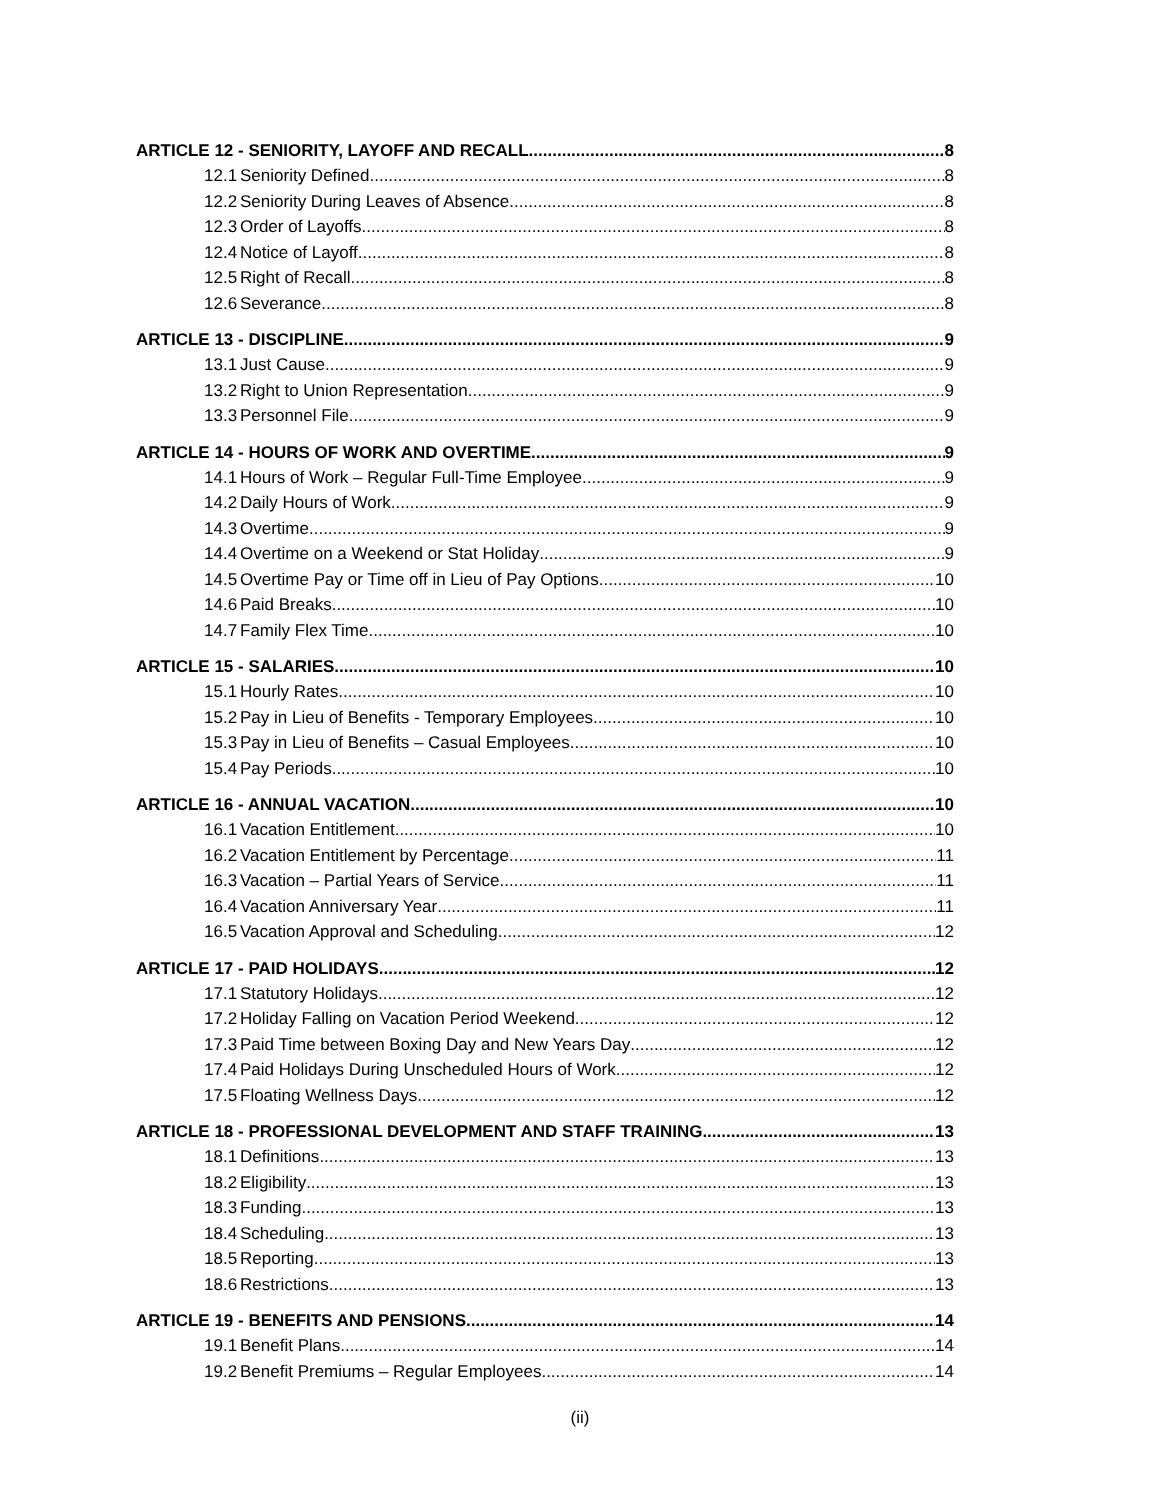ARTICLE 12 - SENIORITY, LAYOFF AND RECALL 8
12.1 Seniority Defined 8
12.2 Seniority During Leaves of Absence 8
12.3 Order of Layoffs 8
12.4 Notice of Layoff 8
12.5 Right of Recall 8
12.6 Severance 8
ARTICLE 13 - DISCIPLINE 9
13.1 Just Cause 9
13.2 Right to Union Representation 9
13.3 Personnel File 9
ARTICLE 14 - HOURS OF WORK AND OVERTIME 9
14.1 Hours of Work – Regular Full-Time Employee 9
14.2 Daily Hours of Work 9
14.3 Overtime 9
14.4 Overtime on a Weekend or Stat Holiday 9
14.5 Overtime Pay or Time off in Lieu of Pay Options 10
14.6 Paid Breaks 10
14.7 Family Flex Time 10
ARTICLE 15 - SALARIES 10
15.1 Hourly Rates 10
15.2 Pay in Lieu of Benefits - Temporary Employees 10
15.3 Pay in Lieu of Benefits – Casual Employees 10
15.4 Pay Periods 10
ARTICLE 16 - ANNUAL VACATION 10
16.1 Vacation Entitlement 10
16.2 Vacation Entitlement by Percentage 11
16.3 Vacation – Partial Years of Service 11
16.4 Vacation Anniversary Year 11
16.5 Vacation Approval and Scheduling 12
ARTICLE 17 - PAID HOLIDAYS 12
17.1 Statutory Holidays 12
17.2 Holiday Falling on Vacation Period Weekend 12
17.3 Paid Time between Boxing Day and New Years Day 12
17.4 Paid Holidays During Unscheduled Hours of Work 12
17.5 Floating Wellness Days 12
ARTICLE 18 - PROFESSIONAL DEVELOPMENT AND STAFF TRAINING 13
18.1 Definitions 13
18.2 Eligibility 13
18.3 Funding 13
18.4 Scheduling 13
18.5 Reporting 13
18.6 Restrictions 13
ARTICLE 19 - BENEFITS AND PENSIONS 14
19.1 Benefit Plans 14
19.2 Benefit Premiums – Regular Employees 14
(ii)